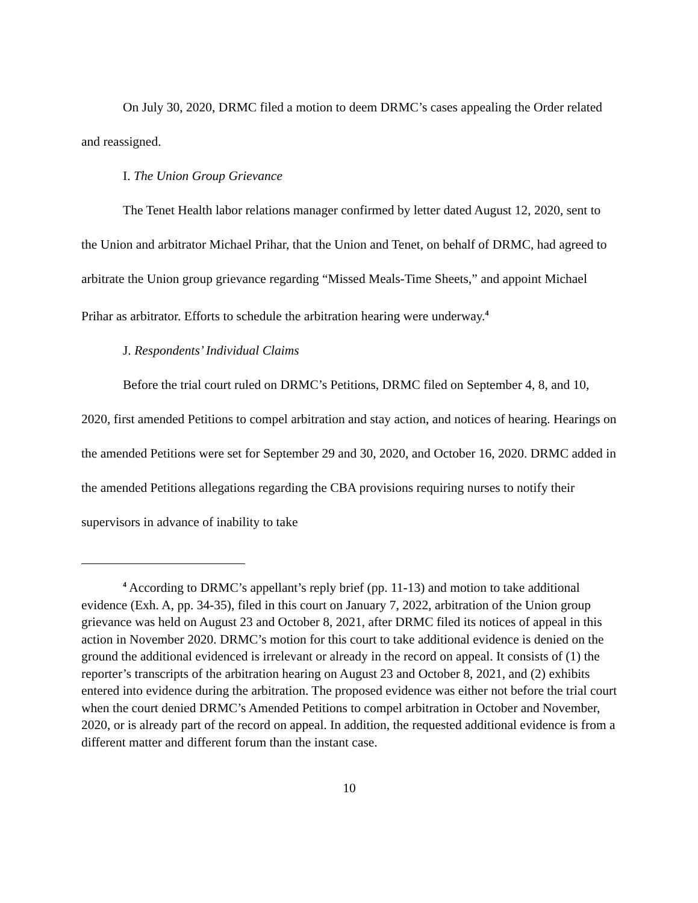On July 30, 2020, DRMC filed a motion to deem DRMC’s cases appealing the Order related and reassigned.
I. The Union Group Grievance
The Tenet Health labor relations manager confirmed by letter dated August 12, 2020, sent to the Union and arbitrator Michael Prihar, that the Union and Tenet, on behalf of DRMC, had agreed to arbitrate the Union group grievance regarding “Missed Meals-Time Sheets,” and appoint Michael Prihar as arbitrator. Efforts to schedule the arbitration hearing were underway.<sup>4</sup>
J. Respondents’ Individual Claims
Before the trial court ruled on DRMC’s Petitions, DRMC filed on September 4, 8, and 10, 2020, first amended Petitions to compel arbitration and stay action, and notices of hearing. Hearings on the amended Petitions were set for September 29 and 30, 2020, and October 16, 2020. DRMC added in the amended Petitions allegations regarding the CBA provisions requiring nurses to notify their supervisors in advance of inability to take
<sup>4</sup> According to DRMC’s appellant’s reply brief (pp. 11-13) and motion to take additional evidence (Exh. A, pp. 34-35), filed in this court on January 7, 2022, arbitration of the Union group grievance was held on August 23 and October 8, 2021, after DRMC filed its notices of appeal in this action in November 2020. DRMC’s motion for this court to take additional evidence is denied on the ground the additional evidenced is irrelevant or already in the record on appeal. It consists of (1) the reporter’s transcripts of the arbitration hearing on August 23 and October 8, 2021, and (2) exhibits entered into evidence during the arbitration. The proposed evidence was either not before the trial court when the court denied DRMC’s Amended Petitions to compel arbitration in October and November, 2020, or is already part of the record on appeal. In addition, the requested additional evidence is from a different matter and different forum than the instant case.
10